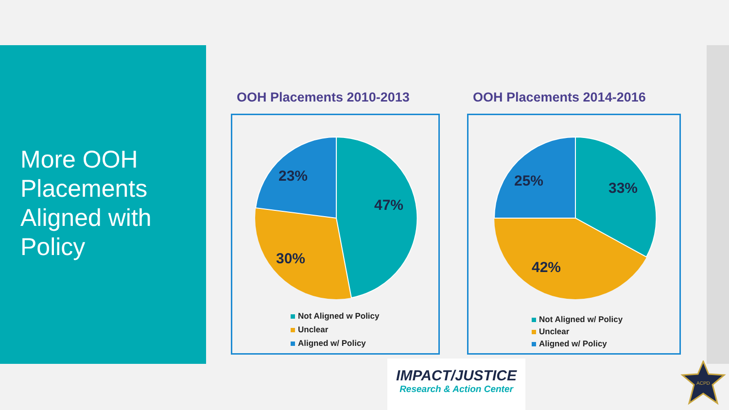More OOH Placements Aligned with Policy
OOH Placements 2010-2013
47%
23%
30%
Not Aligned w Policy
Unclear
Aligned w/ Policy
OOH Placements 2014-2016
33%
25%
42%
Not Aligned w/ Policy
Unclear
Aligned w/ Policy
IMPACT/JUSTICE
Research & Action Center
ACPD